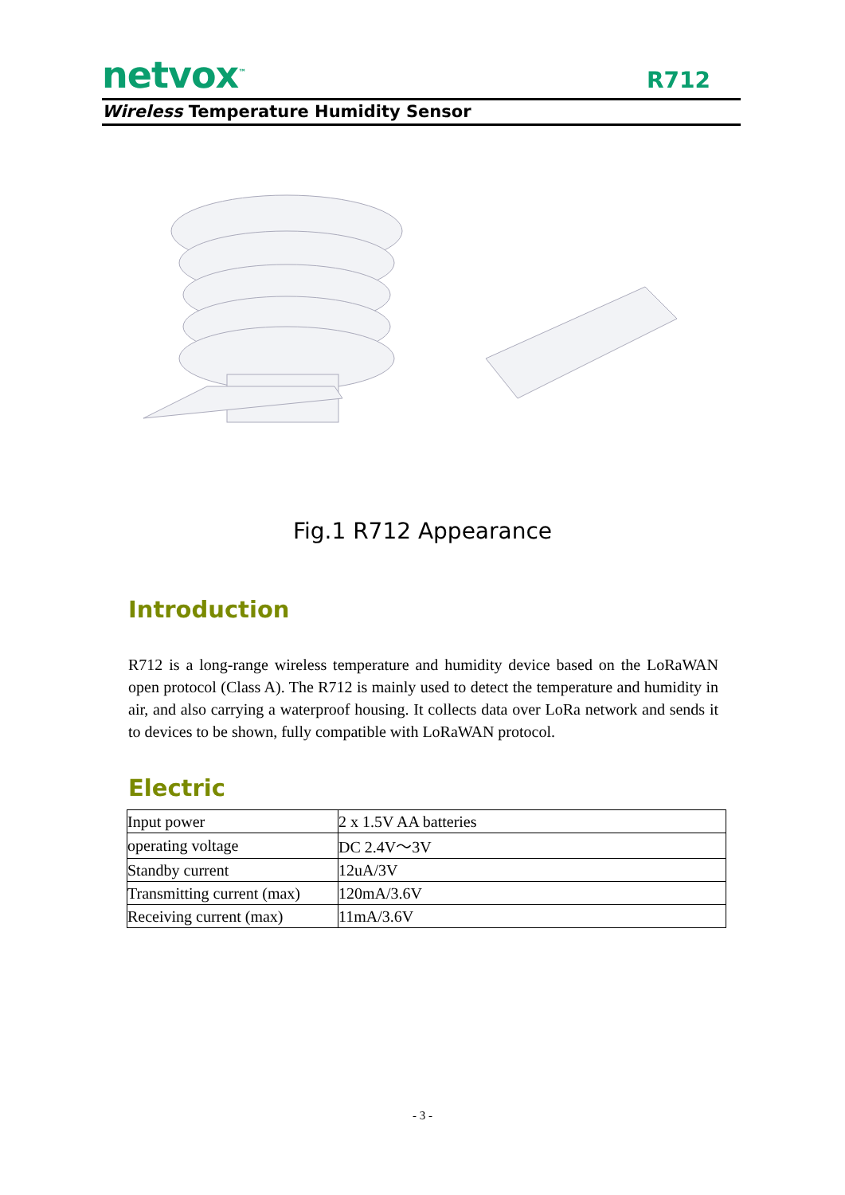netvox<sup>™</sup> R712
Wireless Temperature Humidity Sensor
Fig.1 R712 Appearance
Introduction
R712 is a long-range wireless temperature and humidity device based on the LoRaWAN open protocol (Class A). The R712 is mainly used to detect the temperature and humidity in air, and also carrying a waterproof housing. It collects data over LoRa network and sends it to devices to be shown, fully compatible with LoRaWAN protocol.
Electric
| Input power | 2 x 1.5V AA batteries |
| operating voltage | DC 2.4V～3V |
| Standby current | 12uA/3V |
| Transmitting current (max) | 120mA/3.6V |
| Receiving current (max) | 11mA/3.6V |
- 3 -